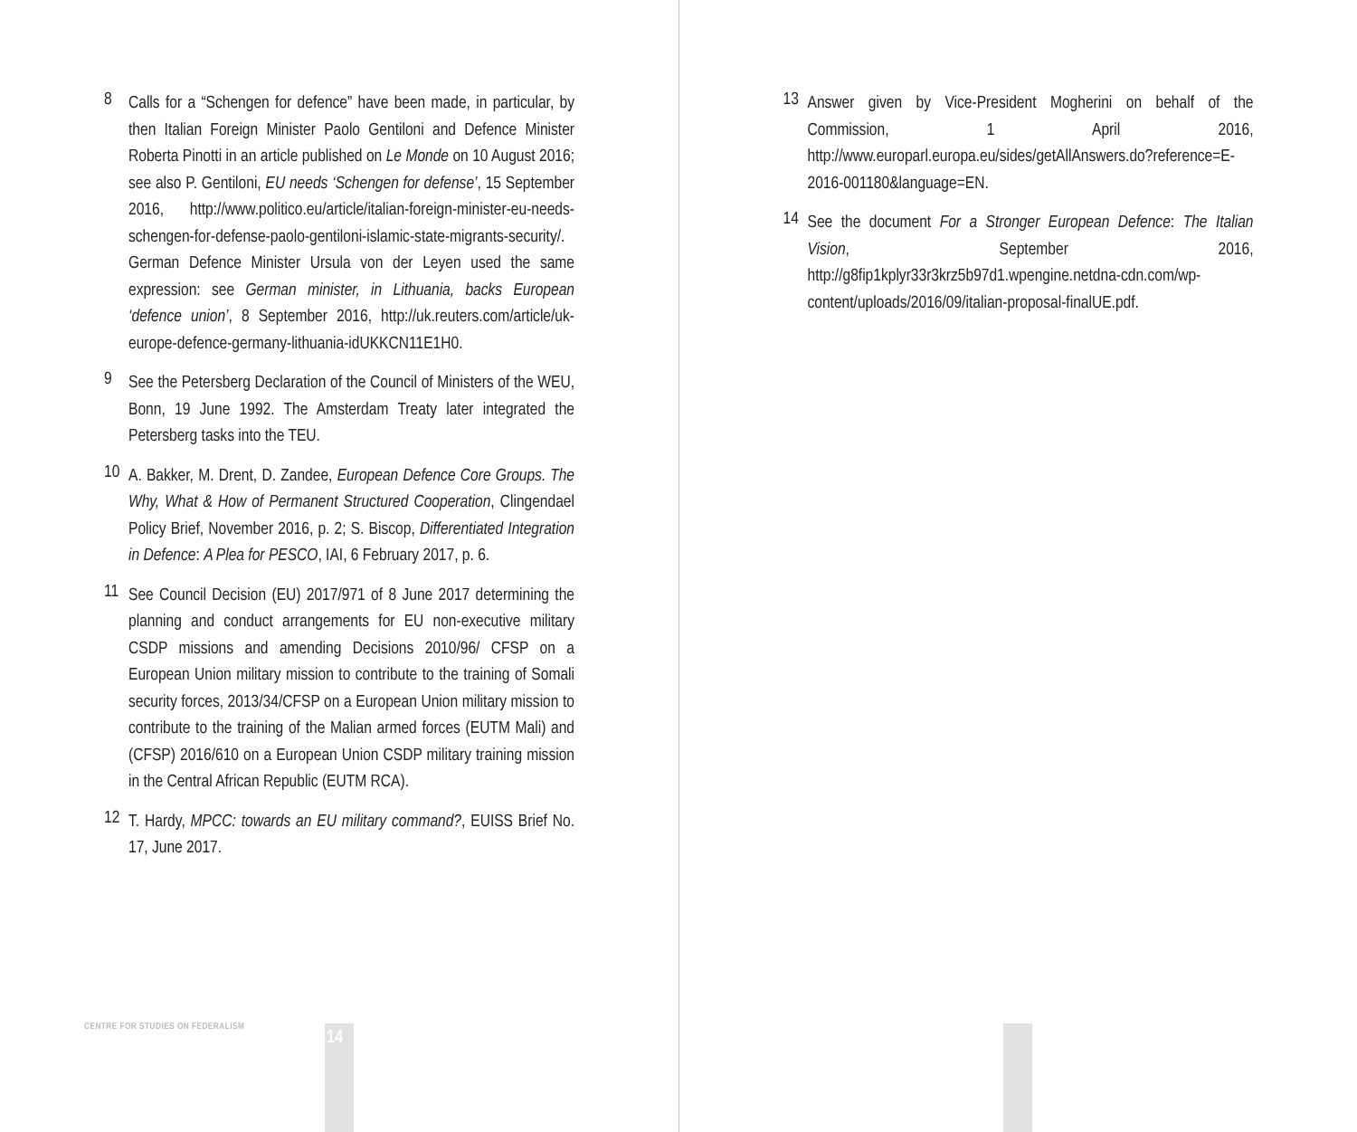8 Calls for a “Schengen for defence” have been made, in particular, by then Italian Foreign Minister Paolo Gentiloni and Defence Minister Roberta Pinotti in an article published on Le Monde on 10 August 2016; see also P. Gentiloni, EU needs ‘Schengen for defense’, 15 September 2016, http://www.politico.eu/article/italian-foreign-minister-eu-needs-schengen-for-defense-paolo-gentiloni-islamic-state-migrants-security/. German Defence Minister Ursula von der Leyen used the same expression: see German minister, in Lithuania, backs European ‘defence union’, 8 September 2016, http://uk.reuters.com/article/uk-europe-defence-germany-lithuania-idUKKCN11E1H0.
9 See the Petersberg Declaration of the Council of Ministers of the WEU, Bonn, 19 June 1992. The Amsterdam Treaty later integrated the Petersberg tasks into the TEU.
10 A. Bakker, M. Drent, D. Zandee, European Defence Core Groups. The Why, What & How of Permanent Structured Cooperation, Clingendael Policy Brief, November 2016, p. 2; S. Biscop, Differentiated Integration in Defence: A Plea for PESCO, IAI, 6 February 2017, p. 6.
11 See Council Decision (EU) 2017/971 of 8 June 2017 determining the planning and conduct arrangements for EU non-executive military CSDP missions and amending Decisions 2010/96/ CFSP on a European Union military mission to contribute to the training of Somali security forces, 2013/34/CFSP on a European Union military mission to contribute to the training of the Malian armed forces (EUTM Mali) and (CFSP) 2016/610 on a European Union CSDP military training mission in the Central African Republic (EUTM RCA).
12 T. Hardy, MPCC: towards an EU military command?, EUISS Brief No. 17, June 2017.
CENTRE FOR STUDIES ON FEDERALISM
14
13 Answer given by Vice-President Mogherini on behalf of the Commission, 1 April 2016, http://www.europarl.europa.eu/sides/getAllAnswers.do?reference=E-2016-001180&language=EN.
14 See the document For a Stronger European Defence: The Italian Vision, September 2016, http://g8fip1kplyr33r3krz5b97d1.wpengine.netdna-cdn.com/wp-content/uploads/2016/09/italian-proposal-finalUE.pdf.